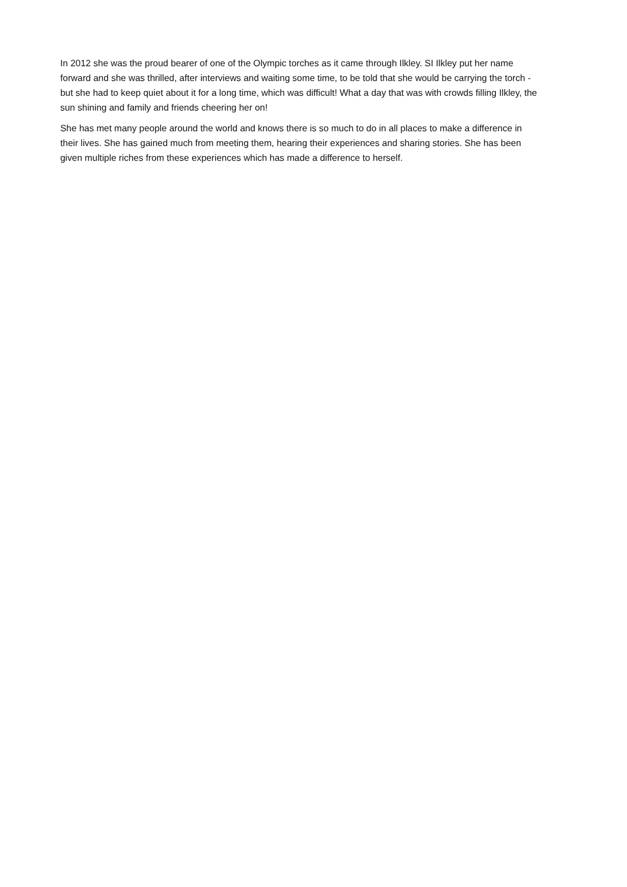In 2012 she was the proud bearer of one of the Olympic torches as it came through Ilkley. SI Ilkley put her name forward and she was thrilled, after interviews and waiting some time, to be told that she would be carrying the torch - but she had to keep quiet about it for a long time, which was difficult! What a day that was with crowds filling Ilkley, the sun shining and family and friends cheering her on!
She has met many people around the world and knows there is so much to do in all places to make a difference in their lives. She has gained much from meeting them, hearing their experiences and sharing stories. She has been given multiple riches from these experiences which has made a difference to herself.